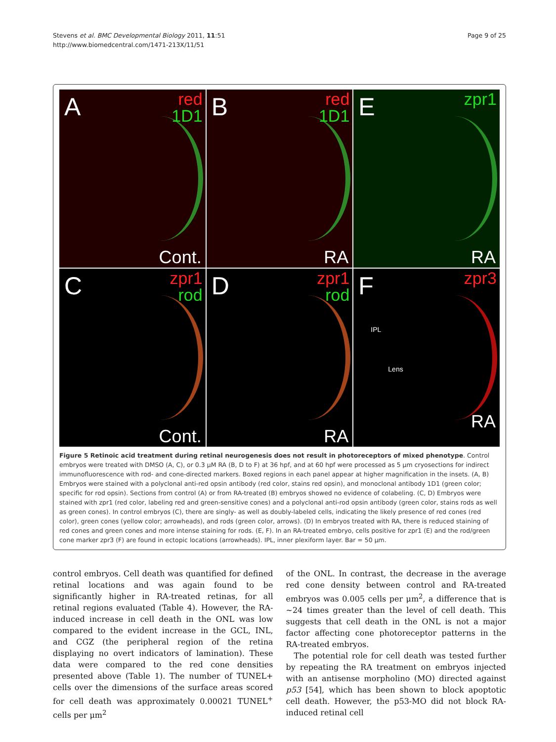Stevens et al. BMC Developmental Biology 2011, 11:51
http://www.biomedcentral.com/1471-213X/11/51
Page 9 of 25
A red
1D1
Cont.
B red
1D1
RA
E zpr1
RA
C zpr1
rod
Cont.
D zpr1
rod
RA
F zpr3
IPL
Lens
RA
Figure 5 Retinoic acid treatment during retinal neurogenesis does not result in photoreceptors of mixed phenotype. Control embryos were treated with DMSO (A, C), or 0.3 μM RA (B, D to F) at 36 hpf, and at 60 hpf were processed as 5 μm cryosections for indirect immunofluorescence with rod- and cone-directed markers. Boxed regions in each panel appear at higher magnification in the insets. (A, B) Embryos were stained with a polyclonal anti-red opsin antibody (red color, stains red opsin), and monoclonal antibody 1D1 (green color; specific for rod opsin). Sections from control (A) or from RA-treated (B) embryos showed no evidence of colabeling. (C, D) Embryos were stained with zpr1 (red color, labeling red and green-sensitive cones) and a polyclonal anti-rod opsin antibody (green color, stains rods as well as green cones). In control embryos (C), there are singly- as well as doubly-labeled cells, indicating the likely presence of red cones (red color), green cones (yellow color; arrowheads), and rods (green color, arrows). (D) In embryos treated with RA, there is reduced staining of red cones and green cones and more intense staining for rods. (E, F). In an RA-treated embryo, cells positive for zpr1 (E) and the rod/green cone marker zpr3 (F) are found in ectopic locations (arrowheads). IPL, inner plexiform layer. Bar = 50 μm.
control embryos. Cell death was quantified for defined retinal locations and was again found to be significantly higher in RA-treated retinas, for all retinal regions evaluated (Table 4). However, the RA-induced increase in cell death in the ONL was low compared to the evident increase in the GCL, INL, and CGZ (the peripheral region of the retina displaying no overt indicators of lamination). These data were compared to the red cone densities presented above (Table 1). The number of TUNEL+ cells over the dimensions of the surface areas scored for cell death was approximately 0.00021 TUNEL<sup>+</sup> cells per μm<sup>2</sup>
of the ONL. In contrast, the decrease in the average red cone density between control and RA-treated embryos was 0.005 cells per μm<sup>2</sup>, a difference that is ~24 times greater than the level of cell death. This suggests that cell death in the ONL is not a major factor affecting cone photoreceptor patterns in the RA-treated embryos.
The potential role for cell death was tested further by repeating the RA treatment on embryos injected with an antisense morpholino (MO) directed against p53 [54], which has been shown to block apoptotic cell death. However, the p53-MO did not block RA-induced retinal cell